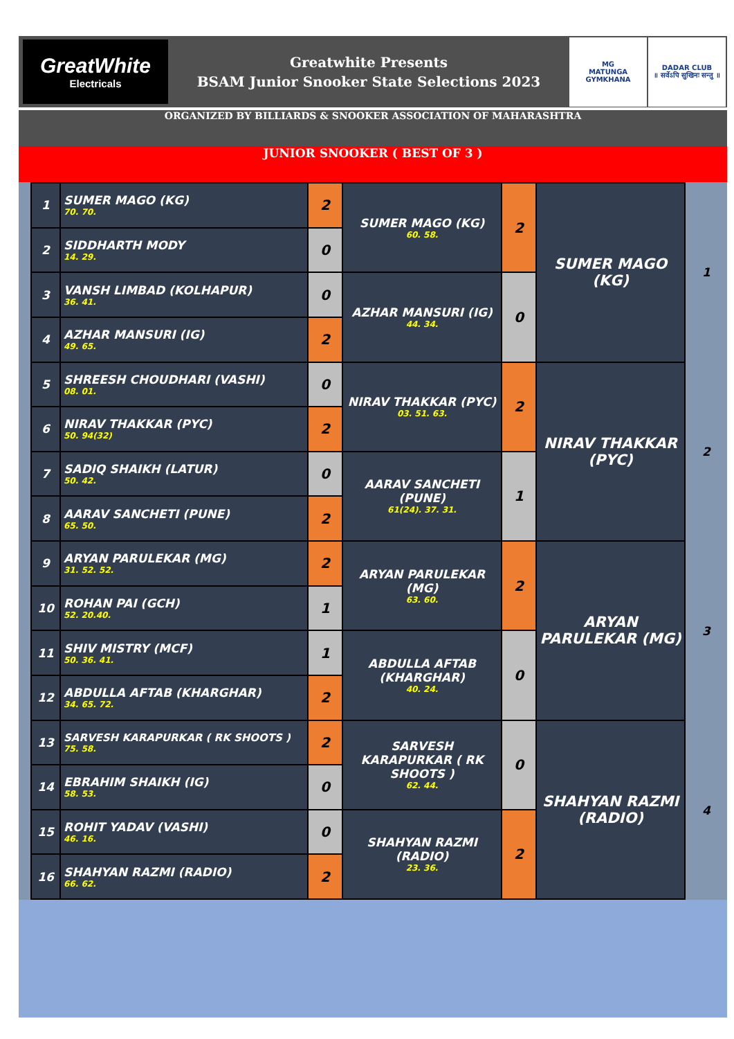GreatWhite
Electricals
Greatwhite Presents
BSAM Junior Snooker State Selections 2023
MG
MATUNGA GYMKHANA
DADAR CLUB
॥ सर्वेऽपि सुखिनः सन्तु ॥
ORGANIZED BY BILLIARDS & SNOOKER ASSOCIATION OF MAHARASHTRA
JUNIOR SNOOKER ( BEST OF 3 )
| 1 | SUMER MAGO (KG) 70. 70. | 2 | SUMER MAGO (KG) 60. 58. | 2 | SUMER MAGO (KG) |
| 2 | SIDDHARTH MODY 14. 29. | 0 | | | |
| 3 | VANSH LIMBAD (KOLHAPUR) 36. 41. | 0 | AZHAR MANSURI (IG) 44. 34. | 0 | |
| 4 | AZHAR MANSURI (IG) 49. 65. | 2 | | | |
| 5 | SHREESH CHOUDHARI (VASHI) 08. 01. | 0 | NIRAV THAKKAR (PYC) 03. 51. 63. | 2 | NIRAV THAKKAR (PYC) |
| 6 | NIRAV THAKKAR (PYC) 50. 94(32) | 2 | | | |
| 7 | SADIQ SHAIKH (LATUR) 50. 42. | 0 | AARAV SANCHETI (PUNE) 61(24). 37. 31. | 1 | |
| 8 | AARAV SANCHETI (PUNE) 65. 50. | 2 | | | |
| 9 | ARYAN PARULEKAR (MG) 31. 52. 52. | 2 | ARYAN PARULEKAR (MG) 63. 60. | 2 | ARYAN PARULEKAR (MG) |
| 10 | ROHAN PAI (GCH) 52. 20.40. | 1 | | | |
| 11 | SHIV MISTRY (MCF) 50. 36. 41. | 1 | ABDULLA AFTAB (KHARGHAR) 40. 24. | 0 | |
| 12 | ABDULLA AFTAB (KHARGHAR) 34. 65. 72. | 2 | | | |
| 13 | SARVESH KARAPURKAR ( RK SHOOTS ) 75. 58. | 2 | SARVESH KARAPURKAR ( RK SHOOTS ) 62. 44. | 0 | SHAHYAN RAZMI (RADIO) |
| 14 | EBRAHIM SHAIKH (IG) 58. 53. | 0 | | | |
| 15 | ROHIT YADAV (VASHI) 46. 16. | 0 | SHAHYAN RAZMI (RADIO) 23. 36. | 2 | |
| 16 | SHAHYAN RAZMI (RADIO) 66. 62. | 2 | | | |
1
2
3
4